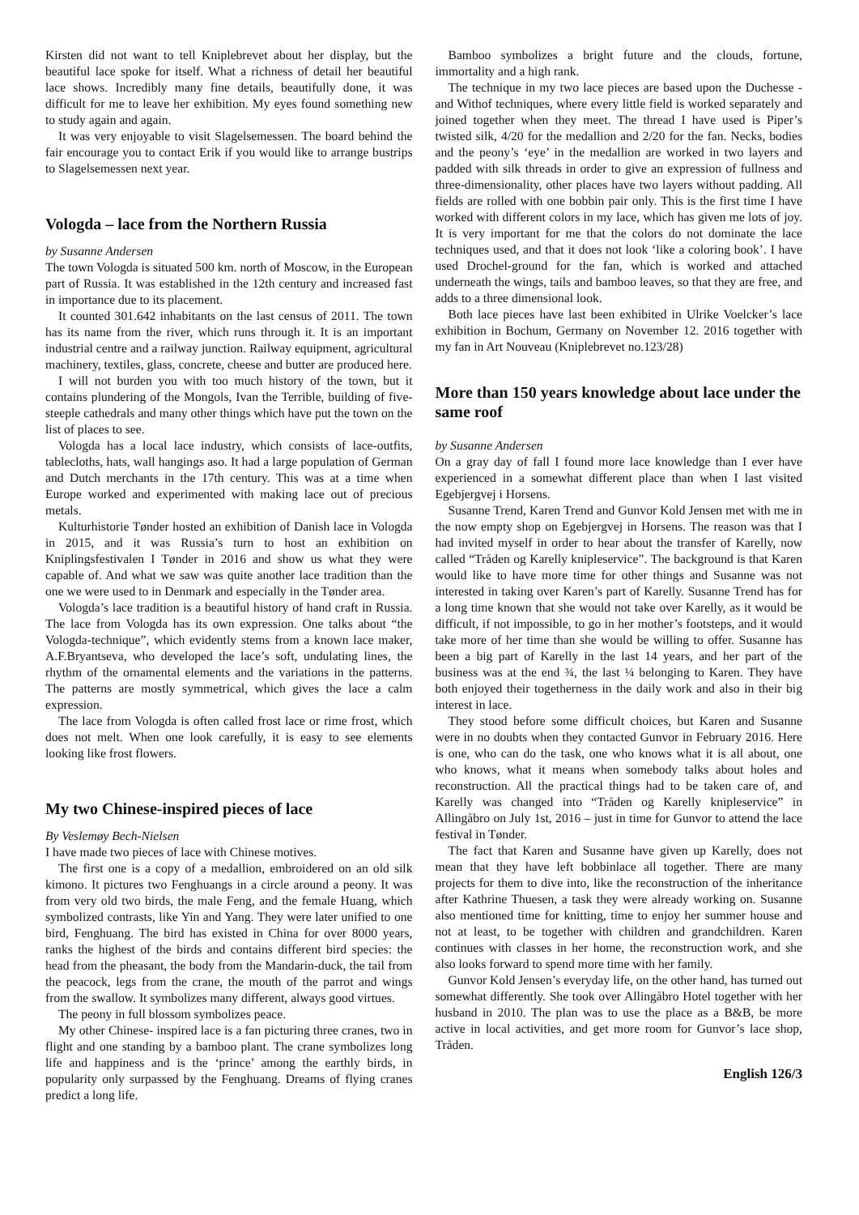Kirsten did not want to tell Kniplebrevet about her display, but the beautiful lace spoke for itself. What a richness of detail her beautiful lace shows. Incredibly many fine details, beautifully done, it was difficult for me to leave her exhibition. My eyes found something new to study again and again.
It was very enjoyable to visit Slagelsemessen. The board behind the fair encourage you to contact Erik if you would like to arrange bustrips to Slagelsemessen next year.
Vologda – lace from the Northern Russia
by Susanne Andersen
The town Vologda is situated 500 km. north of Moscow, in the European part of Russia. It was established in the 12th century and increased fast in importance due to its placement.
It counted 301.642 inhabitants on the last census of 2011. The town has its name from the river, which runs through it. It is an important industrial centre and a railway junction. Railway equipment, agricultural machinery, textiles, glass, concrete, cheese and butter are produced here.
I will not burden you with too much history of the town, but it contains plundering of the Mongols, Ivan the Terrible, building of five-steeple cathedrals and many other things which have put the town on the list of places to see.
Vologda has a local lace industry, which consists of lace-outfits, tablecloths, hats, wall hangings aso. It had a large population of German and Dutch merchants in the 17th century. This was at a time when Europe worked and experimented with making lace out of precious metals.
Kulturhistorie Tønder hosted an exhibition of Danish lace in Vologda in 2015, and it was Russia’s turn to host an exhibition on Kniplingsfestivalen I Tønder in 2016 and show us what they were capable of. And what we saw was quite another lace tradition than the one we were used to in Denmark and especially in the Tønder area.
Vologda’s lace tradition is a beautiful history of hand craft in Russia. The lace from Vologda has its own expression. One talks about “the Vologda-technique”, which evidently stems from a known lace maker, A.F.Bryantseva, who developed the lace’s soft, undulating lines, the rhythm of the ornamental elements and the variations in the patterns. The patterns are mostly symmetrical, which gives the lace a calm expression.
The lace from Vologda is often called frost lace or rime frost, which does not melt. When one look carefully, it is easy to see elements looking like frost flowers.
My two Chinese-inspired pieces of lace
By Veslemøy Bech-Nielsen
I have made two pieces of lace with Chinese motives.
The first one is a copy of a medallion, embroidered on an old silk kimono. It pictures two Fenghuangs in a circle around a peony. It was from very old two birds, the male Feng, and the female Huang, which symbolized contrasts, like Yin and Yang. They were later unified to one bird, Fenghuang. The bird has existed in China for over 8000 years, ranks the highest of the birds and contains different bird species: the head from the pheasant, the body from the Mandarin-duck, the tail from the peacock, legs from the crane, the mouth of the parrot and wings from the swallow. It symbolizes many different, always good virtues.
The peony in full blossom symbolizes peace.
My other Chinese- inspired lace is a fan picturing three cranes, two in flight and one standing by a bamboo plant. The crane symbolizes long life and happiness and is the ‘prince’ among the earthly birds, in popularity only surpassed by the Fenghuang. Dreams of flying cranes predict a long life.
Bamboo symbolizes a bright future and the clouds, fortune, immortality and a high rank.
The technique in my two lace pieces are based upon the Duchesse - and Withof techniques, where every little field is worked separately and joined together when they meet. The thread I have used is Piper’s twisted silk, 4/20 for the medallion and 2/20 for the fan. Necks, bodies and the peony’s ‘eye’ in the medallion are worked in two layers and padded with silk threads in order to give an expression of fullness and three-dimensionality, other places have two layers without padding. All fields are rolled with one bobbin pair only. This is the first time I have worked with different colors in my lace, which has given me lots of joy. It is very important for me that the colors do not dominate the lace techniques used, and that it does not look ‘like a coloring book’. I have used Drochel-ground for the fan, which is worked and attached underneath the wings, tails and bamboo leaves, so that they are free, and adds to a three dimensional look.
Both lace pieces have last been exhibited in Ulrike Voelcker’s lace exhibition in Bochum, Germany on November 12. 2016 together with my fan in Art Nouveau (Kniplebrevet no.123/28)
More than 150 years knowledge about lace under the same roof
by Susanne Andersen
On a gray day of fall I found more lace knowledge than I ever have experienced in a somewhat different place than when I last visited Egebjergvej i Horsens.
Susanne Trend, Karen Trend and Gunvor Kold Jensen met with me in the now empty shop on Egebjergvej in Horsens. The reason was that I had invited myself in order to hear about the transfer of Karelly, now called “Tråden og Karelly knipleservice”. The background is that Karen would like to have more time for other things and Susanne was not interested in taking over Karen’s part of Karelly. Susanne Trend has for a long time known that she would not take over Karelly, as it would be difficult, if not impossible, to go in her mother’s footsteps, and it would take more of her time than she would be willing to offer. Susanne has been a big part of Karelly in the last 14 years, and her part of the business was at the end ¾, the last ¼ belonging to Karen. They have both enjoyed their togetherness in the daily work and also in their big interest in lace.
They stood before some difficult choices, but Karen and Susanne were in no doubts when they contacted Gunvor in February 2016. Here is one, who can do the task, one who knows what it is all about, one who knows, what it means when somebody talks about holes and reconstruction. All the practical things had to be taken care of, and Karelly was changed into “Tråden og Karelly knipleservice” in Allingåbro on July 1st, 2016 – just in time for Gunvor to attend the lace festival in Tønder.
The fact that Karen and Susanne have given up Karelly, does not mean that they have left bobbinlace all together. There are many projects for them to dive into, like the reconstruction of the inheritance after Kathrine Thuesen, a task they were already working on. Susanne also mentioned time for knitting, time to enjoy her summer house and not at least, to be together with children and grandchildren. Karen continues with classes in her home, the reconstruction work, and she also looks forward to spend more time with her family.
Gunvor Kold Jensen’s everyday life, on the other hand, has turned out somewhat differently. She took over Allingåbro Hotel together with her husband in 2010. The plan was to use the place as a B&B, be more active in local activities, and get more room for Gunvor’s lace shop, Tråden.
English 126/3